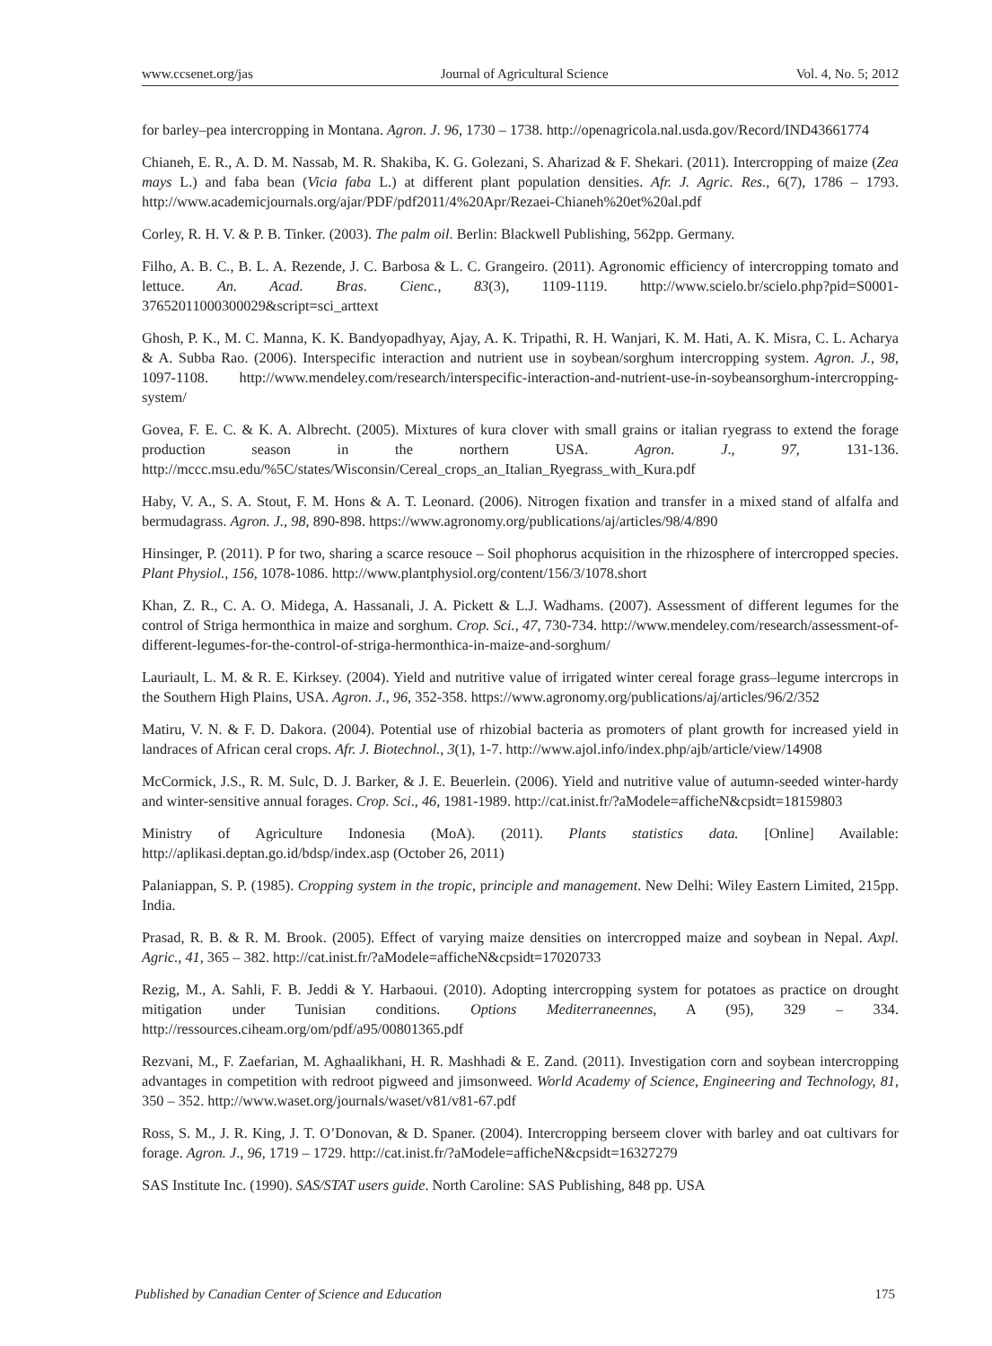www.ccsenet.org/jas Journal of Agricultural Science Vol. 4, No. 5; 2012
for barley–pea intercropping in Montana. Agron. J. 96, 1730 – 1738. http://openagricola.nal.usda.gov/Record/IND43661774
Chianeh, E. R., A. D. M. Nassab, M. R. Shakiba, K. G. Golezani, S. Aharizad & F. Shekari. (2011). Intercropping of maize (Zea mays L.) and faba bean (Vicia faba L.) at different plant population densities. Afr. J. Agric. Res., 6(7), 1786 – 1793. http://www.academicjournals.org/ajar/PDF/pdf2011/4%20Apr/Rezaei-Chianeh%20et%20al.pdf
Corley, R. H. V. & P. B. Tinker. (2003). The palm oil. Berlin: Blackwell Publishing, 562pp. Germany.
Filho, A. B. C., B. L. A. Rezende, J. C. Barbosa & L. C. Grangeiro. (2011). Agronomic efficiency of intercropping tomato and lettuce. An. Acad. Bras. Cienc., 83(3), 1109-1119. http://www.scielo.br/scielo.php?pid=S0001-37652011000300029&script=sci_arttext
Ghosh, P. K., M. C. Manna, K. K. Bandyopadhyay, Ajay, A. K. Tripathi, R. H. Wanjari, K. M. Hati, A. K. Misra, C. L. Acharya & A. Subba Rao. (2006). Interspecific interaction and nutrient use in soybean/sorghum intercropping system. Agron. J., 98, 1097-1108. http://www.mendeley.com/research/interspecific-interaction-and-nutrient-use-in-soybeansorghum-intercropping-system/
Govea, F. E. C. & K. A. Albrecht. (2005). Mixtures of kura clover with small grains or italian ryegrass to extend the forage production season in the northern USA. Agron. J., 97, 131-136. http://mccc.msu.edu/%5C/states/Wisconsin/Cereal_crops_an_Italian_Ryegrass_with_Kura.pdf
Haby, V. A., S. A. Stout, F. M. Hons & A. T. Leonard. (2006). Nitrogen fixation and transfer in a mixed stand of alfalfa and bermudagrass. Agron. J., 98, 890-898. https://www.agronomy.org/publications/aj/articles/98/4/890
Hinsinger, P. (2011). P for two, sharing a scarce resouce – Soil phophorus acquisition in the rhizosphere of intercropped species. Plant Physiol., 156, 1078-1086. http://www.plantphysiol.org/content/156/3/1078.short
Khan, Z. R., C. A. O. Midega, A. Hassanali, J. A. Pickett & L.J. Wadhams. (2007). Assessment of different legumes for the control of Striga hermonthica in maize and sorghum. Crop. Sci., 47, 730-734. http://www.mendeley.com/research/assessment-of-different-legumes-for-the-control-of-striga-hermonthica-in-maize-and-sorghum/
Lauriault, L. M. & R. E. Kirksey. (2004). Yield and nutritive value of irrigated winter cereal forage grass–legume intercrops in the Southern High Plains, USA. Agron. J., 96, 352-358. https://www.agronomy.org/publications/aj/articles/96/2/352
Matiru, V. N. & F. D. Dakora. (2004). Potential use of rhizobial bacteria as promoters of plant growth for increased yield in landraces of African ceral crops. Afr. J. Biotechnol., 3(1), 1-7. http://www.ajol.info/index.php/ajb/article/view/14908
McCormick, J.S., R. M. Sulc, D. J. Barker, & J. E. Beuerlein. (2006). Yield and nutritive value of autumn-seeded winter-hardy and winter-sensitive annual forages. Crop. Sci., 46, 1981-1989. http://cat.inist.fr/?aModele=afficheN&cpsidt=18159803
Ministry of Agriculture Indonesia (MoA). (2011). Plants statistics data. [Online] Available: http://aplikasi.deptan.go.id/bdsp/index.asp (October 26, 2011)
Palaniappan, S. P. (1985). Cropping system in the tropic, principle and management. New Delhi: Wiley Eastern Limited, 215pp. India.
Prasad, R. B. & R. M. Brook. (2005). Effect of varying maize densities on intercropped maize and soybean in Nepal. Axpl. Agric., 41, 365 – 382. http://cat.inist.fr/?aModele=afficheN&cpsidt=17020733
Rezig, M., A. Sahli, F. B. Jeddi & Y. Harbaoui. (2010). Adopting intercropping system for potatoes as practice on drought mitigation under Tunisian conditions. Options Mediterraneennes, A (95), 329 – 334. http://ressources.ciheam.org/om/pdf/a95/00801365.pdf
Rezvani, M., F. Zaefarian, M. Aghaalikhani, H. R. Mashhadi & E. Zand. (2011). Investigation corn and soybean intercropping advantages in competition with redroot pigweed and jimsonweed. World Academy of Science, Engineering and Technology, 81, 350 – 352. http://www.waset.org/journals/waset/v81/v81-67.pdf
Ross, S. M., J. R. King, J. T. O’Donovan, & D. Spaner. (2004). Intercropping berseem clover with barley and oat cultivars for forage. Agron. J., 96, 1719 – 1729. http://cat.inist.fr/?aModele=afficheN&cpsidt=16327279
SAS Institute Inc. (1990). SAS/STAT users guide. North Caroline: SAS Publishing, 848 pp. USA
Published by Canadian Center of Science and Education 175